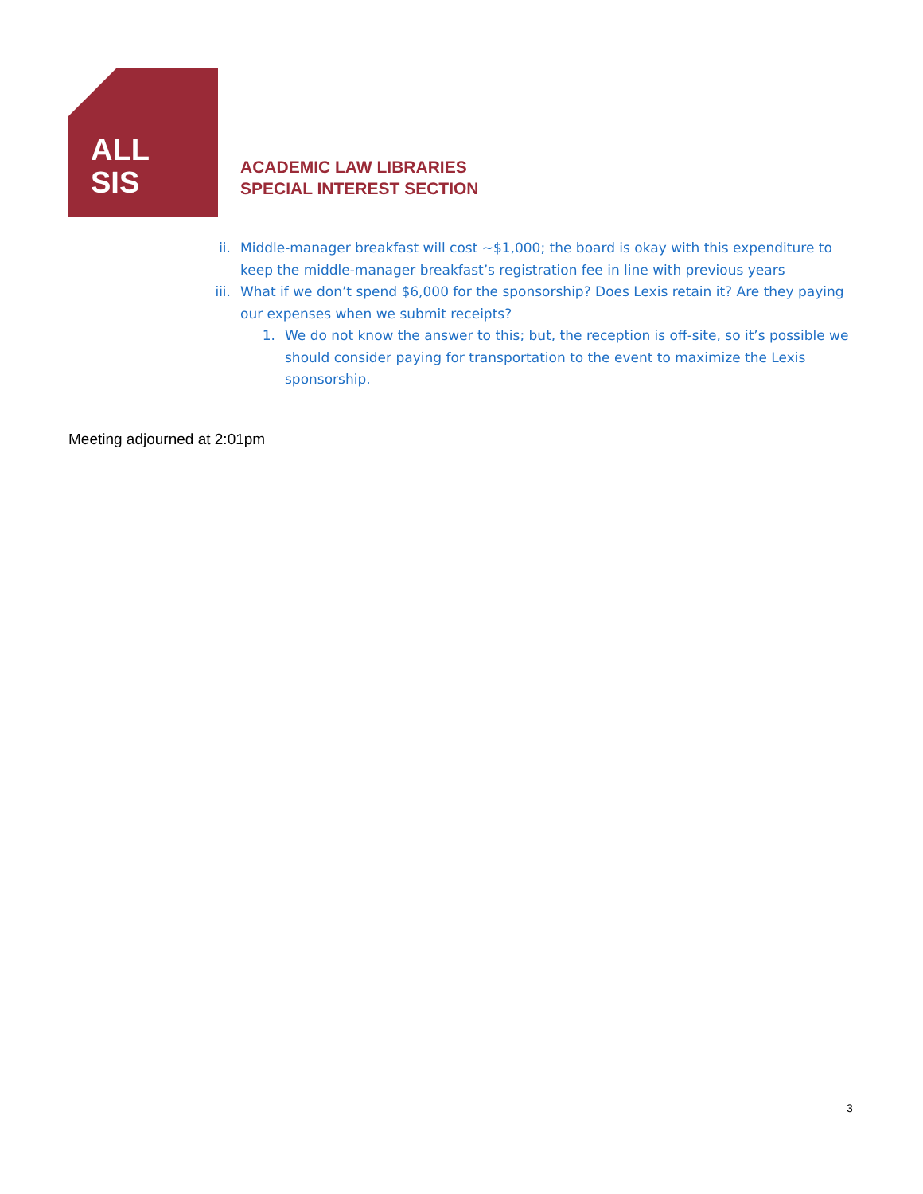ALL
SIS
ACADEMIC LAW LIBRARIES
SPECIAL INTEREST SECTION
ii. Middle-manager breakfast will cost ~$1,000; the board is okay with this expenditure to keep the middle-manager breakfast’s registration fee in line with previous years
iii. What if we don’t spend $6,000 for the sponsorship? Does Lexis retain it? Are they paying our expenses when we submit receipts?
1. We do not know the answer to this; but, the reception is off-site, so it’s possible we should consider paying for transportation to the event to maximize the Lexis sponsorship.
Meeting adjourned at 2:01pm
3